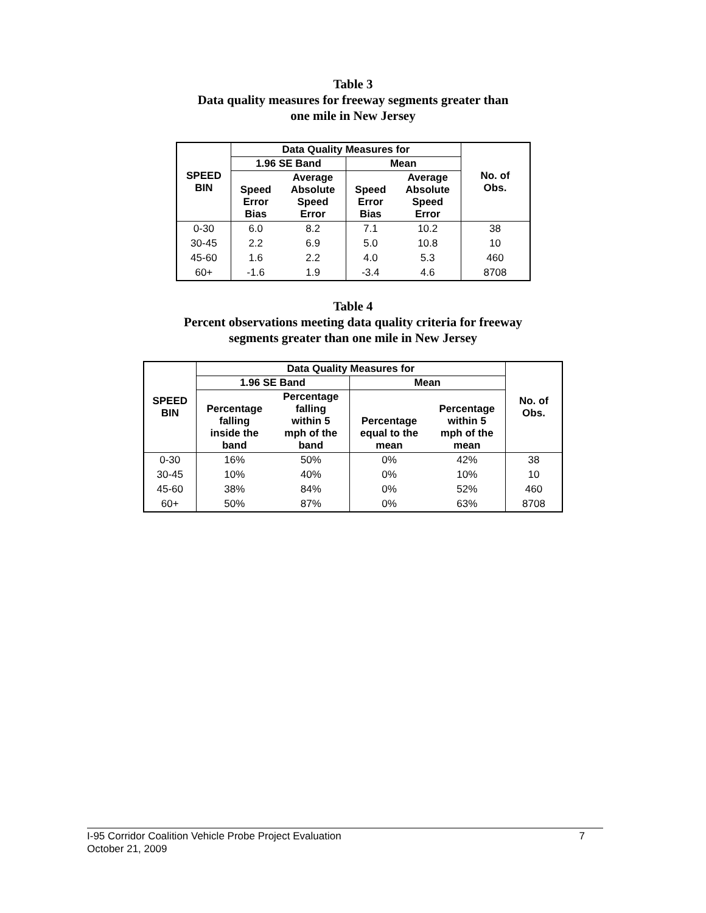Table 3
Data quality measures for freeway segments greater than
one mile in New Jersey
| SPEED BIN | Data Quality Measures for | | | | No. of Obs. |
| --- | --- | --- | --- | --- | --- |
| | 1.96 SE Band | | Mean | | |
| | Speed Error Bias | Average Absolute Speed Error | Speed Error Bias | Average Absolute Speed Error | |
| 0-30 | 6.0 | 8.2 | 7.1 | 10.2 | 38 |
| 30-45 | 2.2 | 6.9 | 5.0 | 10.8 | 10 |
| 45-60 | 1.6 | 2.2 | 4.0 | 5.3 | 460 |
| 60+ | -1.6 | 1.9 | -3.4 | 4.6 | 8708 |
Table 4
Percent observations meeting data quality criteria for freeway
segments greater than one mile in New Jersey
| SPEED BIN | Data Quality Measures for | | | | No. of Obs. |
| --- | --- | --- | --- | --- | --- |
| | 1.96 SE Band | | Mean | | |
| | Percentage falling inside the band | Percentage falling within 5 mph of the band | Percentage equal to the mean | Percentage within 5 mph of the mean | |
| 0-30 | 16% | 50% | 0% | 42% | 38 |
| 30-45 | 10% | 40% | 0% | 10% | 10 |
| 45-60 | 38% | 84% | 0% | 52% | 460 |
| 60+ | 50% | 87% | 0% | 63% | 8708 |
I-95 Corridor Coalition Vehicle Probe Project Evaluation 7
October 21, 2009